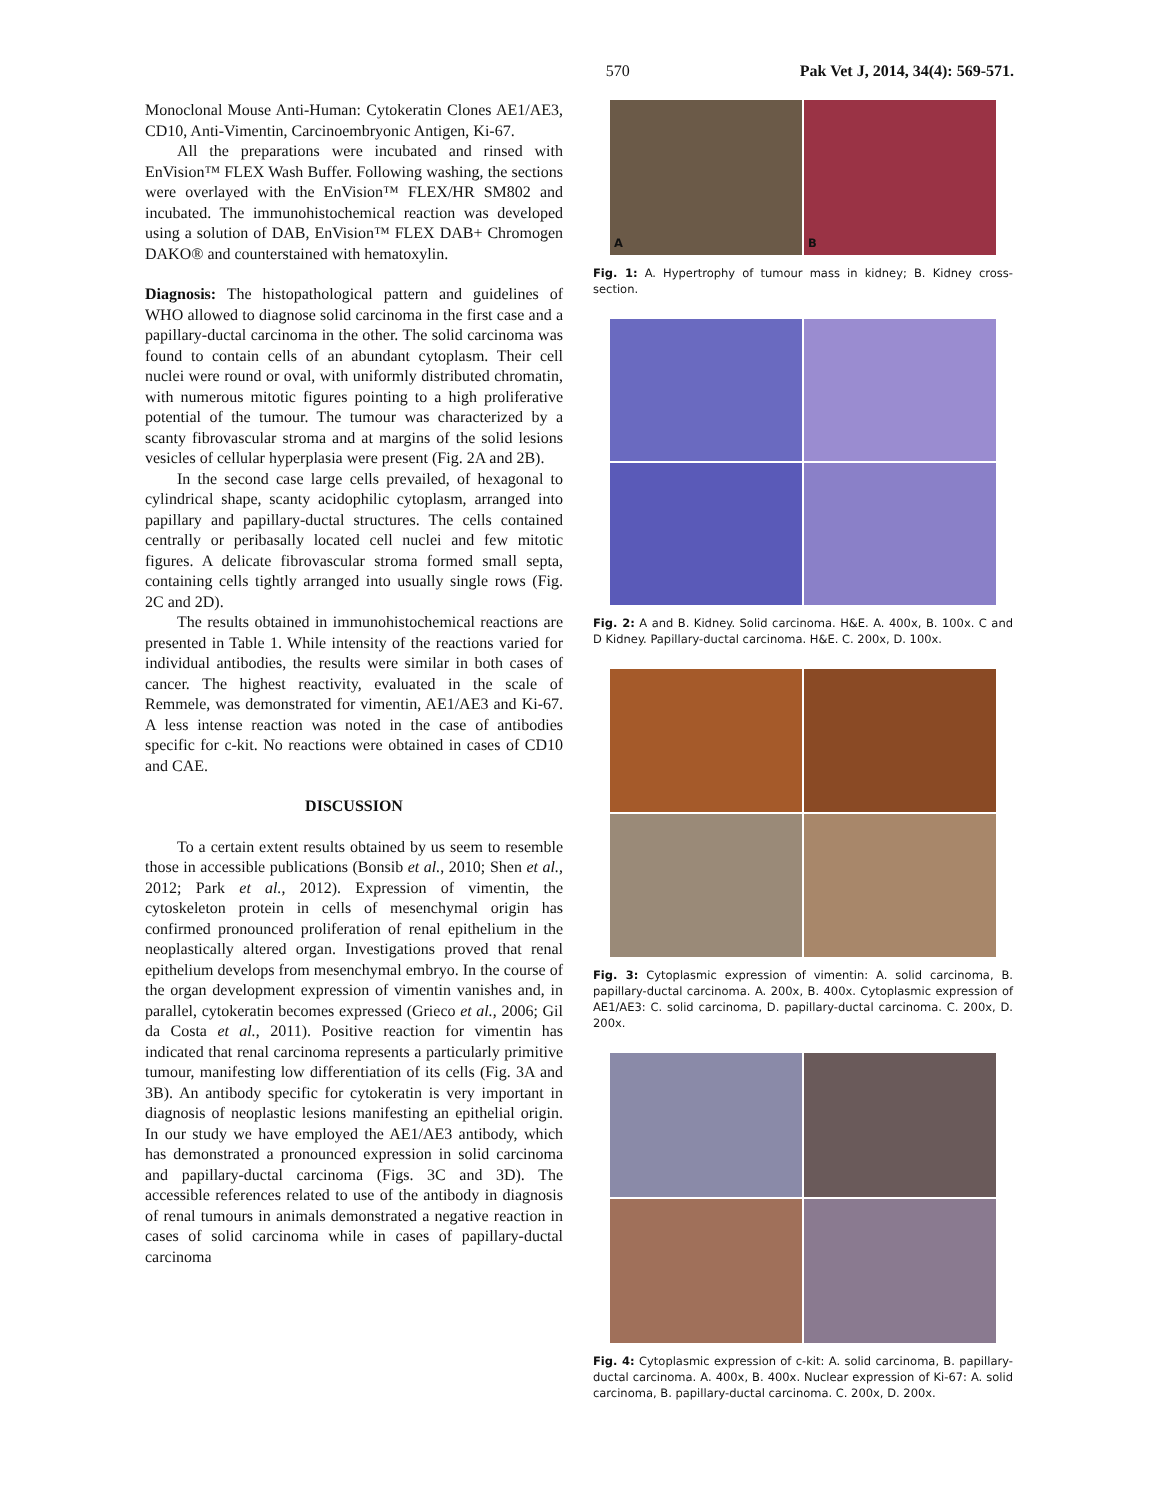570 Pak Vet J, 2014, 34(4): 569-571.
Monoclonal Mouse Anti-Human: Cytokeratin Clones AE1/AE3, CD10, Anti-Vimentin, Carcinoembryonic Antigen, Ki-67.
All the preparations were incubated and rinsed with EnVision™ FLEX Wash Buffer. Following washing, the sections were overlayed with the EnVision™ FLEX/HR SM802 and incubated. The immunohistochemical reaction was developed using a solution of DAB, EnVision™ FLEX DAB+ Chromogen DAKO® and counterstained with hematoxylin.
Diagnosis: The histopathological pattern and guidelines of WHO allowed to diagnose solid carcinoma in the first case and a papillary-ductal carcinoma in the other. The solid carcinoma was found to contain cells of an abundant cytoplasm. Their cell nuclei were round or oval, with uniformly distributed chromatin, with numerous mitotic figures pointing to a high proliferative potential of the tumour. The tumour was characterized by a scanty fibrovascular stroma and at margins of the solid lesions vesicles of cellular hyperplasia were present (Fig. 2A and 2B).
In the second case large cells prevailed, of hexagonal to cylindrical shape, scanty acidophilic cytoplasm, arranged into papillary and papillary-ductal structures. The cells contained centrally or peribasally located cell nuclei and few mitotic figures. A delicate fibrovascular stroma formed small septa, containing cells tightly arranged into usually single rows (Fig. 2C and 2D).
The results obtained in immunohistochemical reactions are presented in Table 1. While intensity of the reactions varied for individual antibodies, the results were similar in both cases of cancer. The highest reactivity, evaluated in the scale of Remmele, was demonstrated for vimentin, AE1/AE3 and Ki-67. A less intense reaction was noted in the case of antibodies specific for c-kit. No reactions were obtained in cases of CD10 and CAE.
DISCUSSION
To a certain extent results obtained by us seem to resemble those in accessible publications (Bonsib et al., 2010; Shen et al., 2012; Park et al., 2012). Expression of vimentin, the cytoskeleton protein in cells of mesenchymal origin has confirmed pronounced proliferation of renal epithelium in the neoplastically altered organ. Investigations proved that renal epithelium develops from mesenchymal embryo. In the course of the organ development expression of vimentin vanishes and, in parallel, cytokeratin becomes expressed (Grieco et al., 2006; Gil da Costa et al., 2011). Positive reaction for vimentin has indicated that renal carcinoma represents a particularly primitive tumour, manifesting low differentiation of its cells (Fig. 3A and 3B). An antibody specific for cytokeratin is very important in diagnosis of neoplastic lesions manifesting an epithelial origin. In our study we have employed the AE1/AE3 antibody, which has demonstrated a pronounced expression in solid carcinoma and papillary-ductal carcinoma (Figs. 3C and 3D). The accessible references related to use of the antibody in diagnosis of renal tumours in animals demonstrated a negative reaction in cases of solid carcinoma while in cases of papillary-ductal carcinoma
A
B
Fig. 1: A. Hypertrophy of tumour mass in kidney; B. Kidney cross-section.
Fig. 2: A and B. Kidney. Solid carcinoma. H&E. A. 400x, B. 100x. C and D Kidney. Papillary-ductal carcinoma. H&E. C. 200x, D. 100x.
Fig. 3: Cytoplasmic expression of vimentin: A. solid carcinoma, B. papillary-ductal carcinoma. A. 200x, B. 400x. Cytoplasmic expression of AE1/AE3: C. solid carcinoma, D. papillary-ductal carcinoma. C. 200x, D. 200x.
Fig. 4: Cytoplasmic expression of c-kit: A. solid carcinoma, B. papillary-ductal carcinoma. A. 400x, B. 400x. Nuclear expression of Ki-67: A. solid carcinoma, B. papillary-ductal carcinoma. C. 200x, D. 200x.